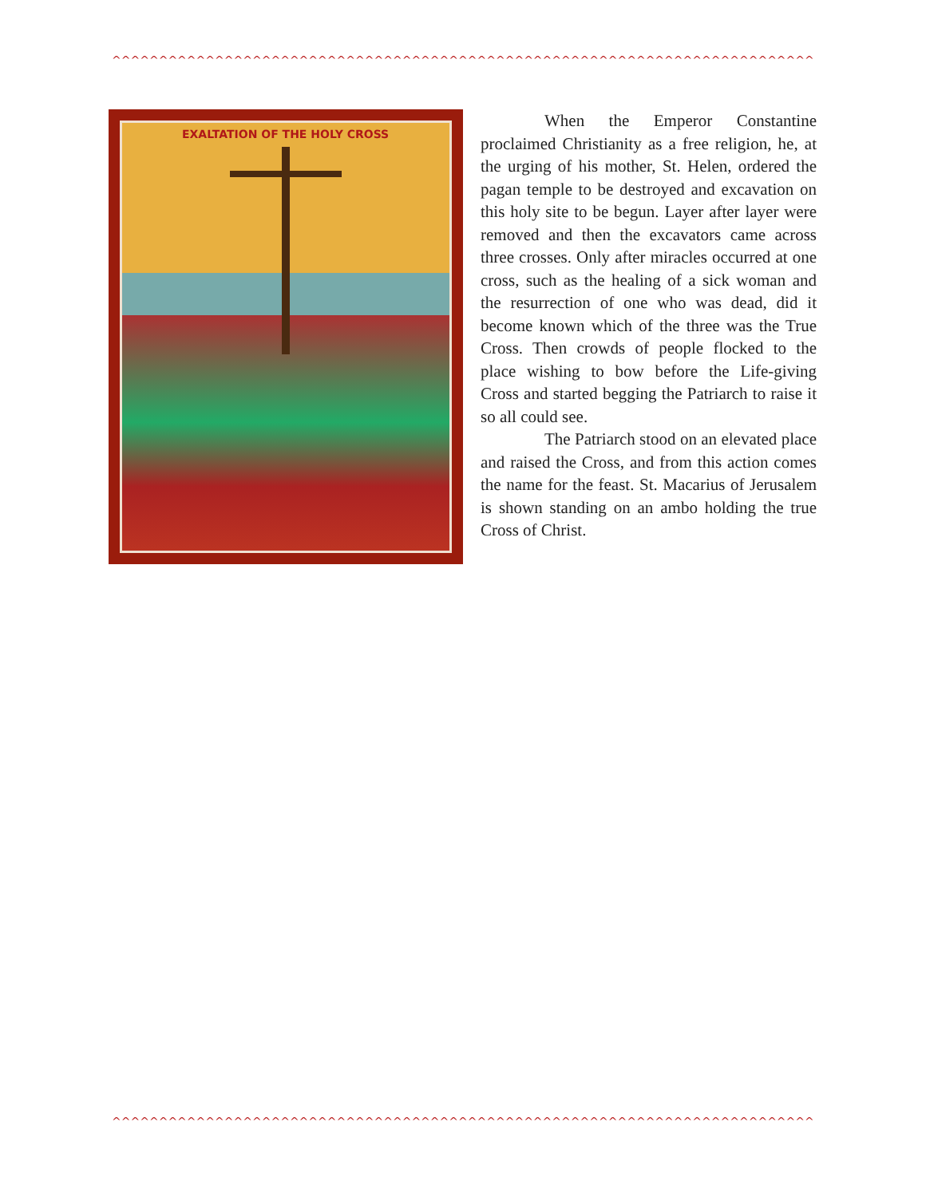^^^^^^^^^^^^^^^^^^^^^^^^^^^^^^^^^^^^^^^^^^^^^^^^^^^^^^^^^^^^^^^^^^^^^^^^^^^^^^^^^^^^^^^^^^^^^^^^^^^^^^^^^^^^^^^^^^^^^^^^^^^^^^^^^^^^^^^^
EXALTATION OF THE HOLY CROSS
When the Emperor Constantine proclaimed Christianity as a free religion, he, at the urging of his mother, St. Helen, ordered the pagan temple to be destroyed and excavation on this holy site to be begun. Layer after layer were removed and then the excavators came across three crosses. Only after miracles occurred at one cross, such as the healing of a sick woman and the resurrection of one who was dead, did it become known which of the three was the True Cross. Then crowds of people flocked to the place wishing to bow before the Life-giving Cross and started begging the Patriarch to raise it so all could see.
The Patriarch stood on an elevated place and raised the Cross, and from this action comes the name for the feast. St. Macarius of Jerusalem is shown standing on an ambo holding the true Cross of Christ.
^^^^^^^^^^^^^^^^^^^^^^^^^^^^^^^^^^^^^^^^^^^^^^^^^^^^^^^^^^^^^^^^^^^^^^^^^^^^^^^^^^^^^^^^^^^^^^^^^^^^^^^^^^^^^^^^^^^^^^^^^^^^^^^^^^^^^^^^